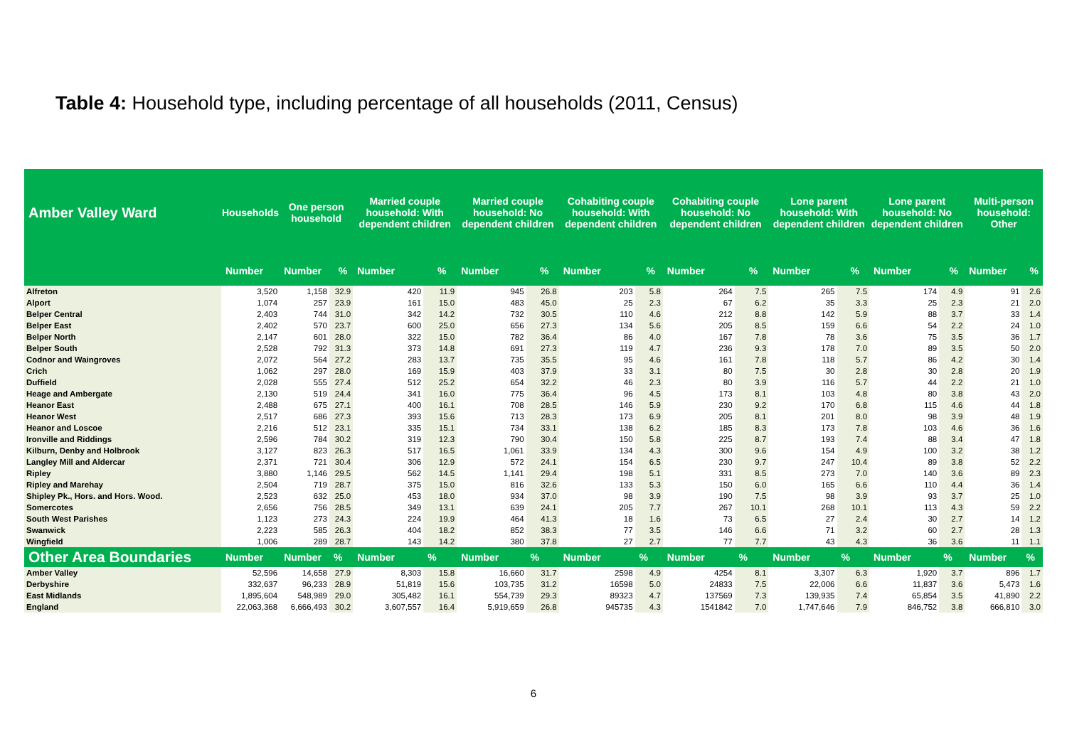Table 4: Household type, including percentage of all households (2011, Census)
| Amber Valley Ward | Households | One person household | | Married couple household: With dependent children | | Married couple household: No dependent children | | Cohabiting couple household: With dependent children | | Cohabiting couple household: No dependent children | | Lone parent household: With dependent children | | Lone parent household: No dependent children | | Multi-person household: Other | |
| --- | --- | --- | --- | --- | --- | --- | --- | --- | --- | --- | --- | --- | --- | --- | --- | --- | --- |
| | Number | Number | % | Number | % | Number | % | Number | % | Number | % | Number | % | Number | % | Number | % |
| Alfreton | 3,520 | 1,158 | 32.9 | 420 | 11.9 | 945 | 26.8 | 203 | 5.8 | 264 | 7.5 | 265 | 7.5 | 174 | 4.9 | 91 | 2.6 |
| Alport | 1,074 | 257 | 23.9 | 161 | 15.0 | 483 | 45.0 | 25 | 2.3 | 67 | 6.2 | 35 | 3.3 | 25 | 2.3 | 21 | 2.0 |
| Belper Central | 2,403 | 744 | 31.0 | 342 | 14.2 | 732 | 30.5 | 110 | 4.6 | 212 | 8.8 | 142 | 5.9 | 88 | 3.7 | 33 | 1.4 |
| Belper East | 2,402 | 570 | 23.7 | 600 | 25.0 | 656 | 27.3 | 134 | 5.6 | 205 | 8.5 | 159 | 6.6 | 54 | 2.2 | 24 | 1.0 |
| Belper North | 2,147 | 601 | 28.0 | 322 | 15.0 | 782 | 36.4 | 86 | 4.0 | 167 | 7.8 | 78 | 3.6 | 75 | 3.5 | 36 | 1.7 |
| Belper South | 2,528 | 792 | 31.3 | 373 | 14.8 | 691 | 27.3 | 119 | 4.7 | 236 | 9.3 | 178 | 7.0 | 89 | 3.5 | 50 | 2.0 |
| Codnor and Waingroves | 2,072 | 564 | 27.2 | 283 | 13.7 | 735 | 35.5 | 95 | 4.6 | 161 | 7.8 | 118 | 5.7 | 86 | 4.2 | 30 | 1.4 |
| Crich | 1,062 | 297 | 28.0 | 169 | 15.9 | 403 | 37.9 | 33 | 3.1 | 80 | 7.5 | 30 | 2.8 | 30 | 2.8 | 20 | 1.9 |
| Duffield | 2,028 | 555 | 27.4 | 512 | 25.2 | 654 | 32.2 | 46 | 2.3 | 80 | 3.9 | 116 | 5.7 | 44 | 2.2 | 21 | 1.0 |
| Heage and Ambergate | 2,130 | 519 | 24.4 | 341 | 16.0 | 775 | 36.4 | 96 | 4.5 | 173 | 8.1 | 103 | 4.8 | 80 | 3.8 | 43 | 2.0 |
| Heanor East | 2,488 | 675 | 27.1 | 400 | 16.1 | 708 | 28.5 | 146 | 5.9 | 230 | 9.2 | 170 | 6.8 | 115 | 4.6 | 44 | 1.8 |
| Heanor West | 2,517 | 686 | 27.3 | 393 | 15.6 | 713 | 28.3 | 173 | 6.9 | 205 | 8.1 | 201 | 8.0 | 98 | 3.9 | 48 | 1.9 |
| Heanor and Loscoe | 2,216 | 512 | 23.1 | 335 | 15.1 | 734 | 33.1 | 138 | 6.2 | 185 | 8.3 | 173 | 7.8 | 103 | 4.6 | 36 | 1.6 |
| Ironville and Riddings | 2,596 | 784 | 30.2 | 319 | 12.3 | 790 | 30.4 | 150 | 5.8 | 225 | 8.7 | 193 | 7.4 | 88 | 3.4 | 47 | 1.8 |
| Kilburn, Denby and Holbrook | 3,127 | 823 | 26.3 | 517 | 16.5 | 1,061 | 33.9 | 134 | 4.3 | 300 | 9.6 | 154 | 4.9 | 100 | 3.2 | 38 | 1.2 |
| Langley Mill and Aldercar | 2,371 | 721 | 30.4 | 306 | 12.9 | 572 | 24.1 | 154 | 6.5 | 230 | 9.7 | 247 | 10.4 | 89 | 3.8 | 52 | 2.2 |
| Ripley | 3,880 | 1,146 | 29.5 | 562 | 14.5 | 1,141 | 29.4 | 198 | 5.1 | 331 | 8.5 | 273 | 7.0 | 140 | 3.6 | 89 | 2.3 |
| Ripley and Marehay | 2,504 | 719 | 28.7 | 375 | 15.0 | 816 | 32.6 | 133 | 5.3 | 150 | 6.0 | 165 | 6.6 | 110 | 4.4 | 36 | 1.4 |
| Shipley Pk., Hors. and Hors. Wood. | 2,523 | 632 | 25.0 | 453 | 18.0 | 934 | 37.0 | 98 | 3.9 | 190 | 7.5 | 98 | 3.9 | 93 | 3.7 | 25 | 1.0 |
| Somercotes | 2,656 | 756 | 28.5 | 349 | 13.1 | 639 | 24.1 | 205 | 7.7 | 267 | 10.1 | 268 | 10.1 | 113 | 4.3 | 59 | 2.2 |
| South West Parishes | 1,123 | 273 | 24.3 | 224 | 19.9 | 464 | 41.3 | 18 | 1.6 | 73 | 6.5 | 27 | 2.4 | 30 | 2.7 | 14 | 1.2 |
| Swanwick | 2,223 | 585 | 26.3 | 404 | 18.2 | 852 | 38.3 | 77 | 3.5 | 146 | 6.6 | 71 | 3.2 | 60 | 2.7 | 28 | 1.3 |
| Wingfield | 1,006 | 289 | 28.7 | 143 | 14.2 | 380 | 37.8 | 27 | 2.7 | 77 | 7.7 | 43 | 4.3 | 36 | 3.6 | 11 | 1.1 |
| Other Area Boundaries | Number | Number | % | Number | % | Number | % | Number | % | Number | % | Number | % | Number | % | Number | % |
| Amber Valley | 52,596 | 14,658 | 27.9 | 8,303 | 15.8 | 16,660 | 31.7 | 2598 | 4.9 | 4254 | 8.1 | 3,307 | 6.3 | 1,920 | 3.7 | 896 | 1.7 |
| Derbyshire | 332,637 | 96,233 | 28.9 | 51,819 | 15.6 | 103,735 | 31.2 | 16598 | 5.0 | 24833 | 7.5 | 22,006 | 6.6 | 11,837 | 3.6 | 5,473 | 1.6 |
| East Midlands | 1,895,604 | 548,989 | 29.0 | 305,482 | 16.1 | 554,739 | 29.3 | 89323 | 4.7 | 137569 | 7.3 | 139,935 | 7.4 | 65,854 | 3.5 | 41,890 | 2.2 |
| England | 22,063,368 | 6,666,493 | 30.2 | 3,607,557 | 16.4 | 5,919,659 | 26.8 | 945735 | 4.3 | 1541842 | 7.0 | 1,747,646 | 7.9 | 846,752 | 3.8 | 666,810 | 3.0 |
6